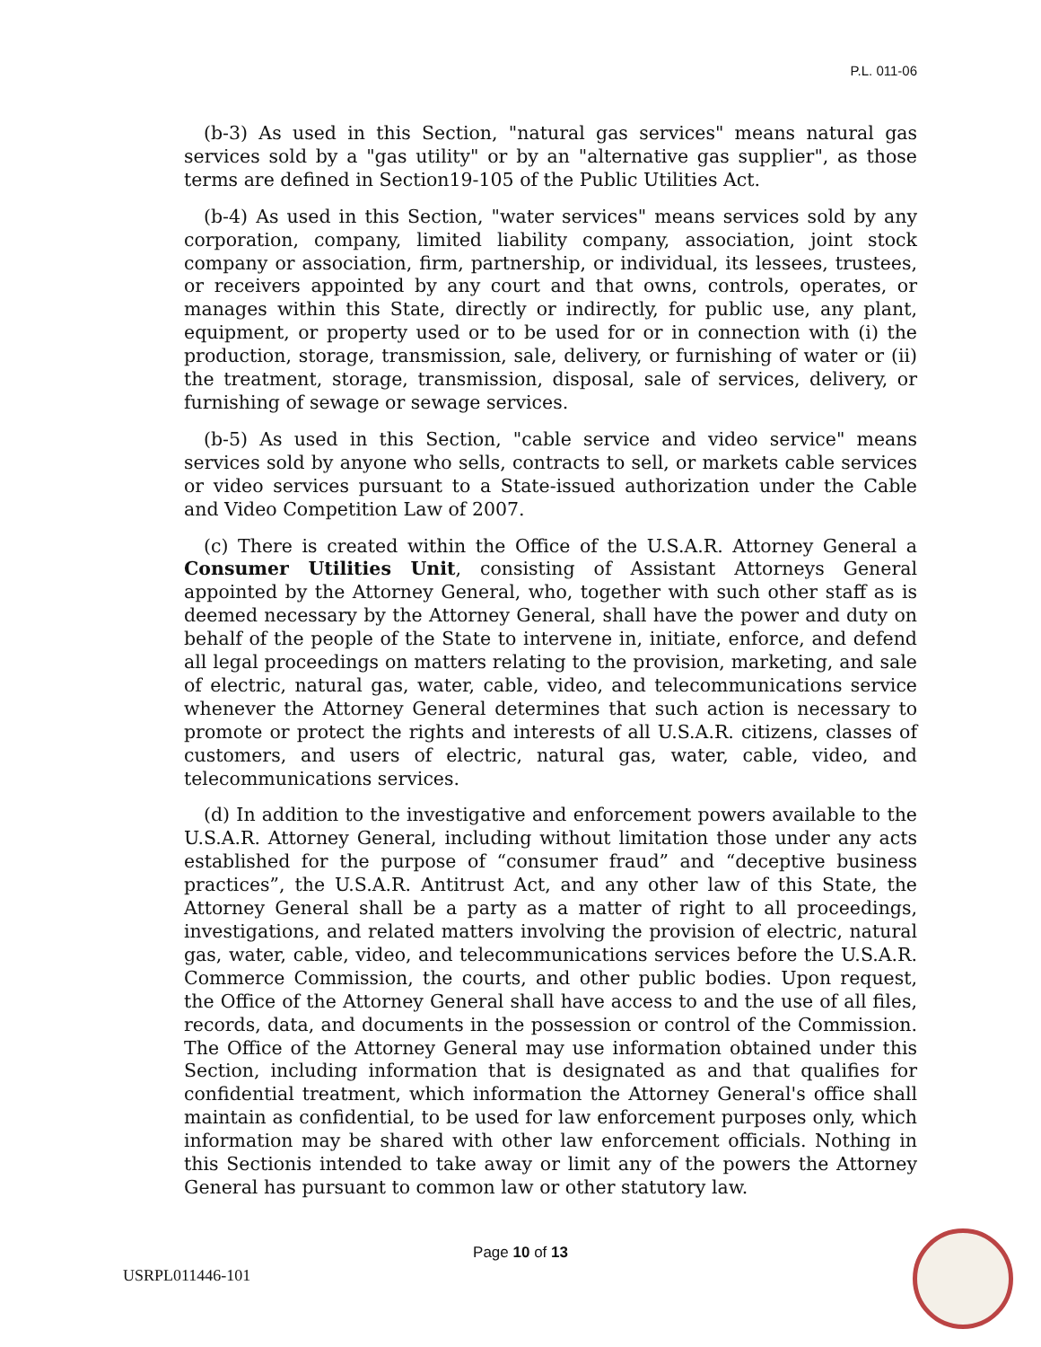P.L. 011-06
(b-3) As used in this Section, "natural gas services" means natural gas services sold by a "gas utility" or by an "alternative gas supplier", as those terms are defined in Section19-105 of the Public Utilities Act.
(b-4) As used in this Section, "water services" means services sold by any corporation, company, limited liability company, association, joint stock company or association, firm, partnership, or individual, its lessees, trustees, or receivers appointed by any court and that owns, controls, operates, or manages within this State, directly or indirectly, for public use, any plant, equipment, or property used or to be used for or in connection with (i) the production, storage, transmission, sale, delivery, or furnishing of water or (ii) the treatment, storage, transmission, disposal, sale of services, delivery, or furnishing of sewage or sewage services.
(b-5) As used in this Section, "cable service and video service" means services sold by anyone who sells, contracts to sell, or markets cable services or video services pursuant to a State-issued authorization under the Cable and Video Competition Law of 2007.
(c) There is created within the Office of the U.S.A.R. Attorney General a Consumer Utilities Unit, consisting of Assistant Attorneys General appointed by the Attorney General, who, together with such other staff as is deemed necessary by the Attorney General, shall have the power and duty on behalf of the people of the State to intervene in, initiate, enforce, and defend all legal proceedings on matters relating to the provision, marketing, and sale of electric, natural gas, water, cable, video, and telecommunications service whenever the Attorney General determines that such action is necessary to promote or protect the rights and interests of all U.S.A.R. citizens, classes of customers, and users of electric, natural gas, water, cable, video, and telecommunications services.
(d) In addition to the investigative and enforcement powers available to the U.S.A.R. Attorney General, including without limitation those under any acts established for the purpose of “consumer fraud” and “deceptive business practices”, the U.S.A.R. Antitrust Act, and any other law of this State, the Attorney General shall be a party as a matter of right to all proceedings, investigations, and related matters involving the provision of electric, natural gas, water, cable, video, and telecommunications services before the U.S.A.R. Commerce Commission, the courts, and other public bodies. Upon request, the Office of the Attorney General shall have access to and the use of all files, records, data, and documents in the possession or control of the Commission. The Office of the Attorney General may use information obtained under this Section, including information that is designated as and that qualifies for confidential treatment, which information the Attorney General's office shall maintain as confidential, to be used for law enforcement purposes only, which information may be shared with other law enforcement officials. Nothing in this Sectionis intended to take away or limit any of the powers the Attorney General has pursuant to common law or other statutory law.
Page 10 of 13
USRPL011446-101